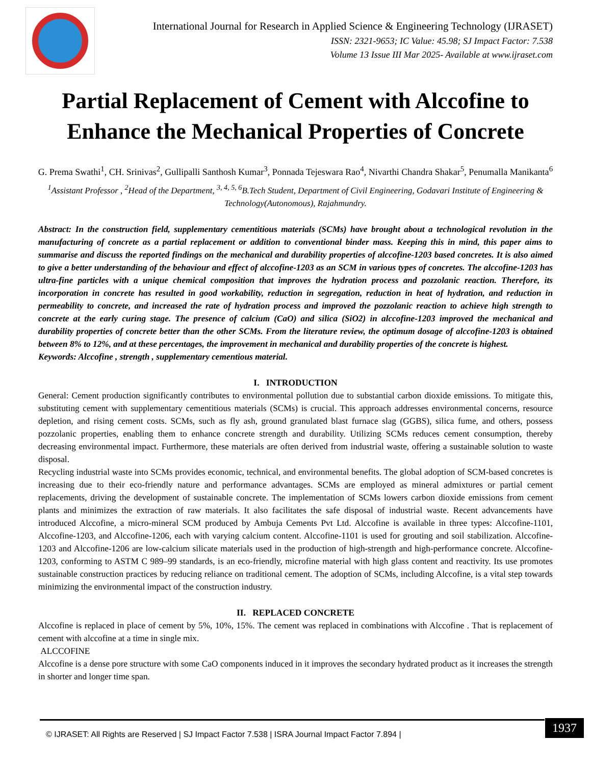International Journal for Research in Applied Science & Engineering Technology (IJRASET)
ISSN: 2321-9653; IC Value: 45.98; SJ Impact Factor: 7.538
Volume 13 Issue III Mar 2025- Available at www.ijraset.com
Partial Replacement of Cement with Alccofine to Enhance the Mechanical Properties of Concrete
G. Prema Swathi<sup>1</sup>, CH. Srinivas<sup>2</sup>, Gullipalli Santhosh Kumar<sup>3</sup>, Ponnada Tejeswara Rao<sup>4</sup>, Nivarthi Chandra Shakar<sup>5</sup>, Penumalla Manikanta<sup>6</sup>
<sup>1</sup> Assistant Professor , <sup>2</sup>Head of the Department, <sup>3, 4, 5, 6</sup>B.Tech Student, Department of Civil Engineering, Godavari Institute of Engineering & Technology(Autonomous), Rajahmundry.
Abstract: In the construction field, supplementary cementitious materials (SCMs) have brought about a technological revolution in the manufacturing of concrete as a partial replacement or addition to conventional binder mass. Keeping this in mind, this paper aims to summarise and discuss the reported findings on the mechanical and durability properties of alccofine-1203 based concretes. It is also aimed to give a better understanding of the behaviour and effect of alccofine-1203 as an SCM in various types of concretes. The alccofine-1203 has ultra-fine particles with a unique chemical composition that improves the hydration process and pozzolanic reaction. Therefore, its incorporation in concrete has resulted in good workability, reduction in segregation, reduction in heat of hydration, and reduction in permeability to concrete, and increased the rate of hydration process and improved the pozzolanic reaction to achieve high strength to concrete at the early curing stage. The presence of calcium (CaO) and silica (SiO2) in alccofine-1203 improved the mechanical and durability properties of concrete better than the other SCMs. From the literature review, the optimum dosage of alccofine-1203 is obtained between 8% to 12%, and at these percentages, the improvement in mechanical and durability properties of the concrete is highest.
Keywords: Alccofine , strength , supplementary cementious material.
I. INTRODUCTION
General: Cement production significantly contributes to environmental pollution due to substantial carbon dioxide emissions. To mitigate this, substituting cement with supplementary cementitious materials (SCMs) is crucial. This approach addresses environmental concerns, resource depletion, and rising cement costs. SCMs, such as fly ash, ground granulated blast furnace slag (GGBS), silica fume, and others, possess pozzolanic properties, enabling them to enhance concrete strength and durability. Utilizing SCMs reduces cement consumption, thereby decreasing environmental impact. Furthermore, these materials are often derived from industrial waste, offering a sustainable solution to waste disposal.
Recycling industrial waste into SCMs provides economic, technical, and environmental benefits. The global adoption of SCM-based concretes is increasing due to their eco-friendly nature and performance advantages. SCMs are employed as mineral admixtures or partial cement replacements, driving the development of sustainable concrete. The implementation of SCMs lowers carbon dioxide emissions from cement plants and minimizes the extraction of raw materials. It also facilitates the safe disposal of industrial waste. Recent advancements have introduced Alccofine, a micro-mineral SCM produced by Ambuja Cements Pvt Ltd. Alccofine is available in three types: Alccofine-1101, Alccofine-1203, and Alccofine-1206, each with varying calcium content. Alccofine-1101 is used for grouting and soil stabilization. Alccofine-1203 and Alccofine-1206 are low-calcium silicate materials used in the production of high-strength and high-performance concrete. Alccofine-1203, conforming to ASTM C 989–99 standards, is an eco-friendly, microfine material with high glass content and reactivity. Its use promotes sustainable construction practices by reducing reliance on traditional cement. The adoption of SCMs, including Alccofine, is a vital step towards minimizing the environmental impact of the construction industry.
II. REPLACED CONCRETE
Alccofine is replaced in place of cement by 5%, 10%, 15%. The cement was replaced in combinations with Alccofine . That is replacement of cement with alccofine at a time in single mix.
ALCCOFINE
Alccofine is a dense pore structure with some CaO components induced in it improves the secondary hydrated product as it increases the strength in shorter and longer time span.
© IJRASET: All Rights are Reserved | SJ Impact Factor 7.538 | ISRA Journal Impact Factor 7.894 |
1937